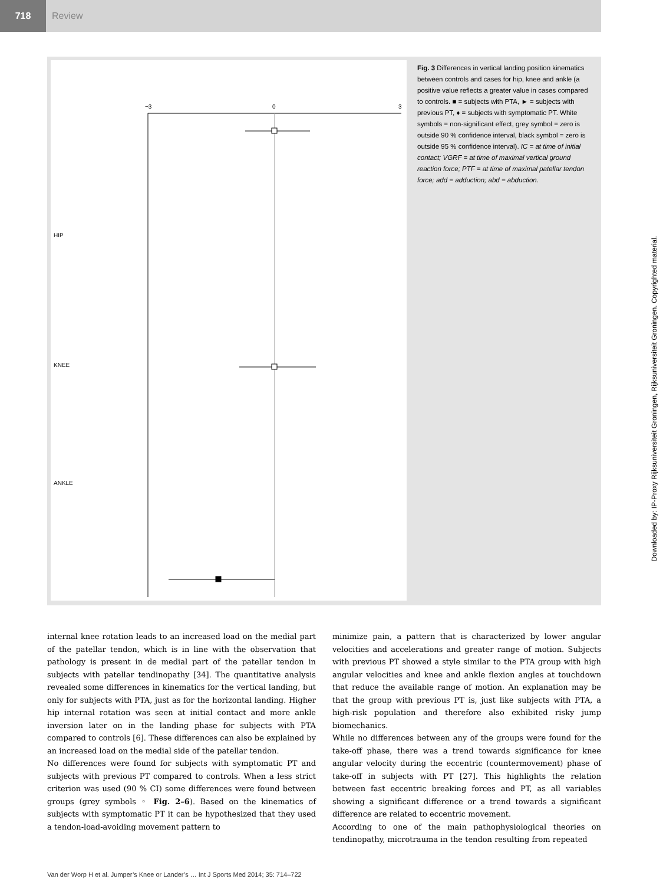718
Review
−3
0
3
HIP
KNEE
ANKLE
Fig. 3 Differences in vertical landing position kinematics between controls and cases for hip, knee and ankle (a positive value reflects a greater value in cases compared to controls. ■ = subjects with PTA, ► = subjects with previous PT, ♦ = subjects with symptomatic PT. White symbols = non-significant effect, grey symbol = zero is outside 90 % confidence interval, black symbol = zero is outside 95 % confidence interval). IC = at time of initial contact; VGRF = at time of maximal vertical ground reaction force; PTF = at time of maximal patellar tendon force; add = adduction; abd = abduction.
internal knee rotation leads to an increased load on the medial part of the patellar tendon, which is in line with the observation that pathology is present in de medial part of the patellar tendon in subjects with patellar tendinopathy [34]. The quantitative analysis revealed some differences in kinematics for the vertical landing, but only for subjects with PTA, just as for the horizontal landing. Higher hip internal rotation was seen at initial contact and more ankle inversion later on in the landing phase for subjects with PTA compared to controls [6]. These differences can also be explained by an increased load on the medial side of the patellar tendon.
No differences were found for subjects with symptomatic PT and subjects with previous PT compared to controls. When a less strict criterion was used (90 % CI) some differences were found between groups (grey symbols ◦ Fig. 2–6). Based on the kinematics of subjects with symptomatic PT it can be hypothesized that they used a tendon-load-avoiding movement pattern to
minimize pain, a pattern that is characterized by lower angular velocities and accelerations and greater range of motion. Subjects with previous PT showed a style similar to the PTA group with high angular velocities and knee and ankle flexion angles at touchdown that reduce the available range of motion. An explanation may be that the group with previous PT is, just like subjects with PTA, a high-risk population and therefore also exhibited risky jump biomechanics.
While no differences between any of the groups were found for the take-off phase, there was a trend towards significance for knee angular velocity during the eccentric (countermovement) phase of take-off in subjects with PT [27]. This highlights the relation between fast eccentric breaking forces and PT, as all variables showing a significant difference or a trend towards a significant difference are related to eccentric movement.
According to one of the main pathophysiological theories on tendinopathy, microtrauma in the tendon resulting from repeated
Van der Worp H et al. Jumper’s Knee or Lander’s … Int J Sports Med 2014; 35: 714–722
Downloaded by: IP-Proxy Rijksuniversiteit Groningen, Rijksuniversiteit Groningen. Copyrighted material.